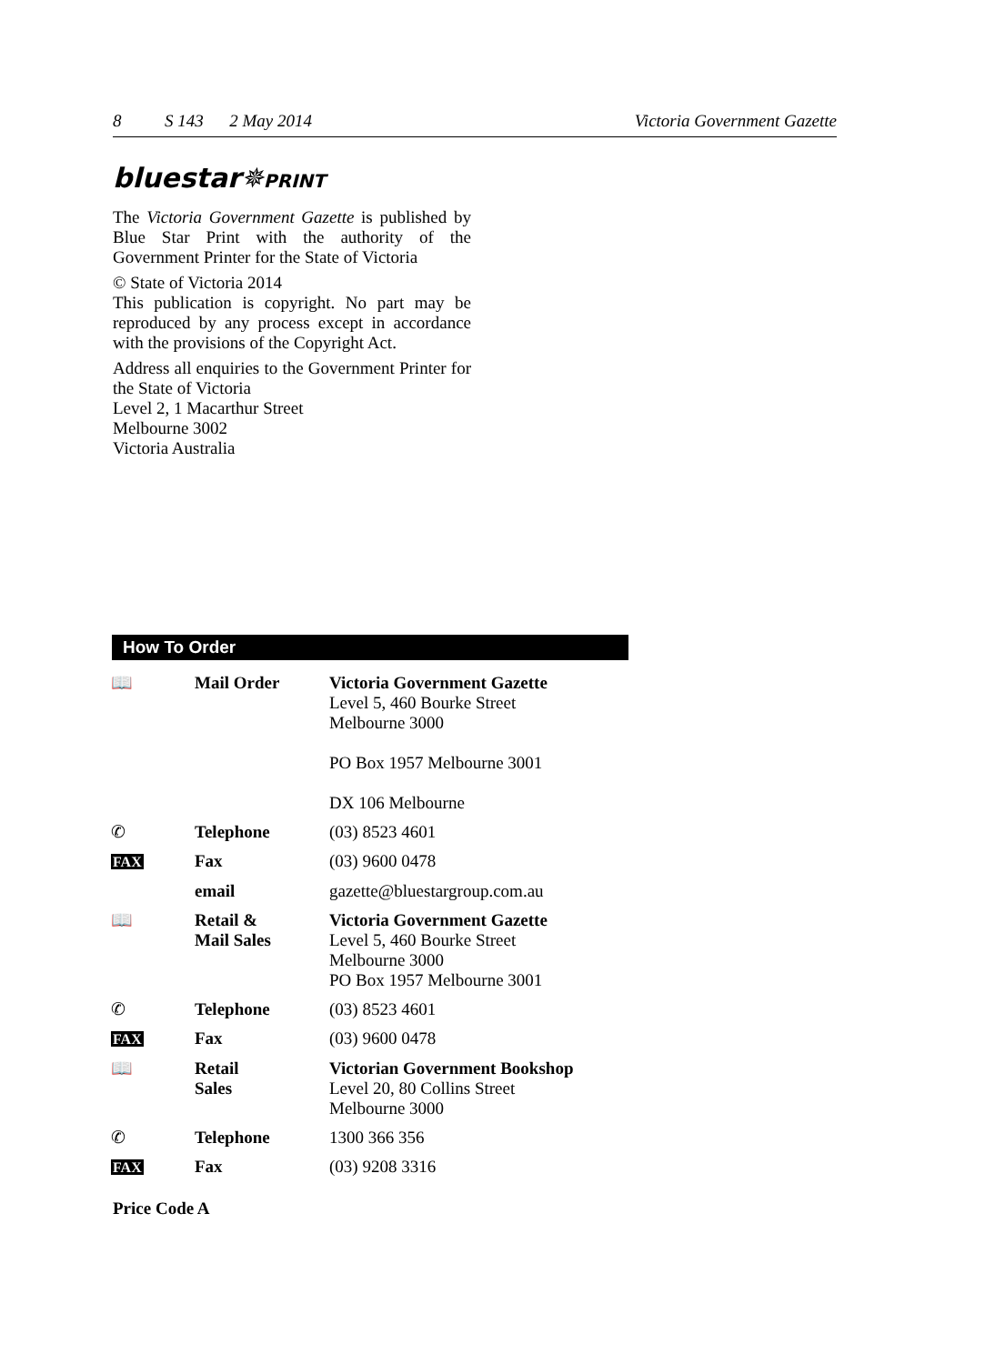8 S 143 2 May 2014 Victoria Government Gazette
bluestar✵PRINT
The Victoria Government Gazette is published by Blue Star Print with the authority of the Government Printer for the State of Victoria
© State of Victoria 2014
This publication is copyright. No part may be reproduced by any process except in accordance with the provisions of the Copyright Act.
Address all enquiries to the Government Printer for the State of Victoria
Level 2, 1 Macarthur Street
Melbourne 3002
Victoria Australia
How To Order
| 📖 | Mail Order | Victoria Government Gazette Level 5, 460 Bourke Street Melbourne 3000 PO Box 1957 Melbourne 3001 DX 106 Melbourne |
| ✆ | Telephone | (03) 8523 4601 |
| FAX | Fax | (03) 9600 0478 |
| | email | gazette@bluestargroup.com.au |
| 📖 | Retail & Mail Sales | Victoria Government Gazette Level 5, 460 Bourke Street Melbourne 3000 PO Box 1957 Melbourne 3001 |
| ✆ | Telephone | (03) 8523 4601 |
| FAX | Fax | (03) 9600 0478 |
| 📖 | Retail Sales | Victorian Government Bookshop Level 20, 80 Collins Street Melbourne 3000 |
| ✆ | Telephone | 1300 366 356 |
| FAX | Fax | (03) 9208 3316 |
Price Code A